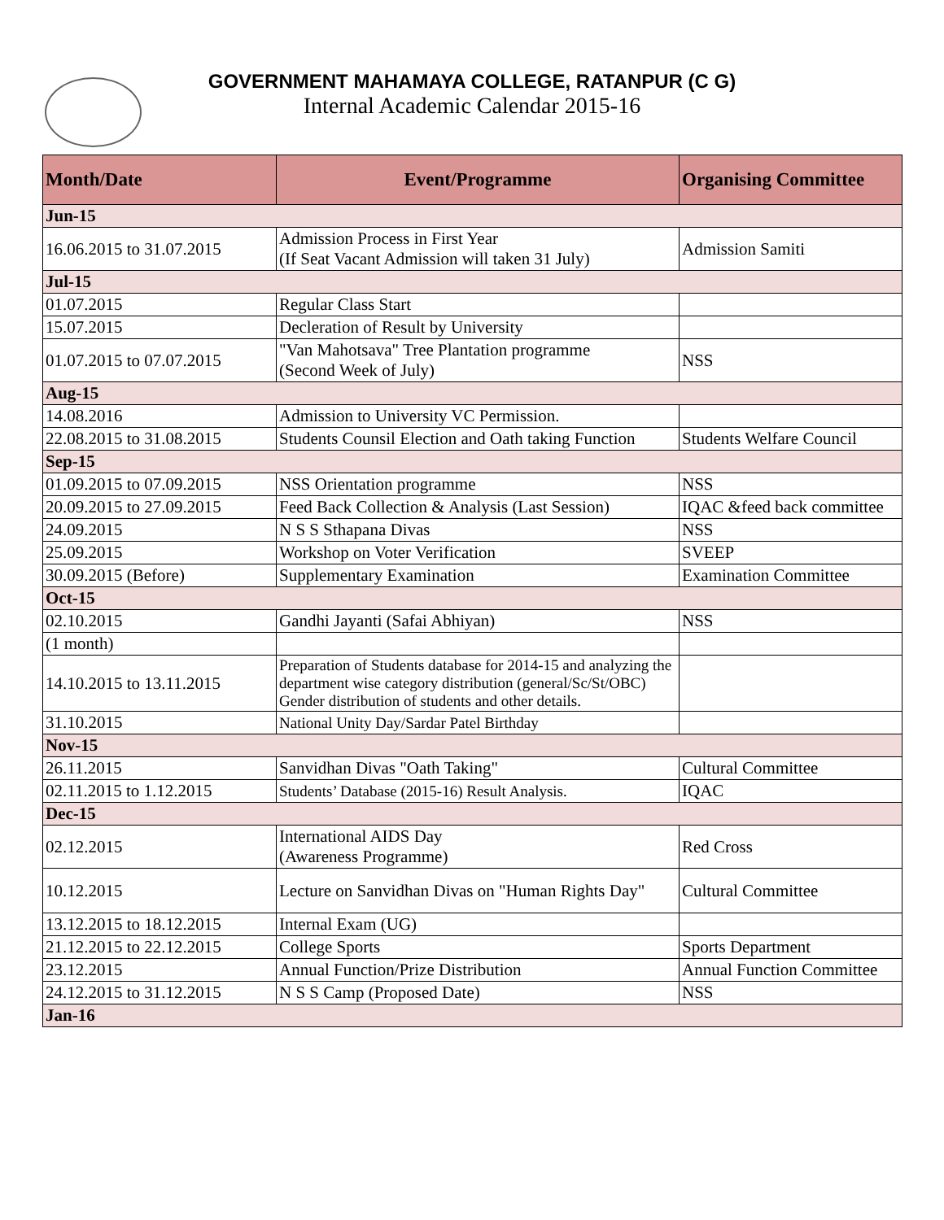GOVERNMENT MAHAMAYA COLLEGE, RATANPUR (C G)
Internal Academic Calendar 2015-16
| Month/Date | Event/Programme | Organising Committee |
| --- | --- | --- |
| Jun-15 | | |
| 16.06.2015 to 31.07.2015 | Admission Process in First Year (If Seat Vacant Admission will taken 31 July) | Admission Samiti |
| Jul-15 | | |
| 01.07.2015 | Regular Class Start | |
| 15.07.2015 | Decleration of Result by University | |
| 01.07.2015 to 07.07.2015 | "Van Mahotsava" Tree Plantation programme (Second Week of July) | NSS |
| Aug-15 | | |
| 14.08.2016 | Admission to University VC Permission. | |
| 22.08.2015 to 31.08.2015 | Students Counsil Election and Oath taking Function | Students Welfare Council |
| Sep-15 | | |
| 01.09.2015 to 07.09.2015 | NSS Orientation programme | NSS |
| 20.09.2015 to 27.09.2015 | Feed Back Collection & Analysis (Last Session) | IQAC &feed back committee |
| 24.09.2015 | N S S Sthapana Divas | NSS |
| 25.09.2015 | Workshop on Voter Verification | SVEEP |
| 30.09.2015 (Before) | Supplementary Examination | Examination Committee |
| Oct-15 | | |
| 02.10.2015 | Gandhi Jayanti (Safai Abhiyan) | NSS |
| (1 month) | | |
| 14.10.2015 to 13.11.2015 | Preparation of Students database for 2014-15 and analyzing the department wise category distribution (general/Sc/St/OBC) Gender distribution of students and other details. | |
| 31.10.2015 | National Unity Day/Sardar Patel Birthday | |
| Nov-15 | | |
| 26.11.2015 | Sanvidhan Divas "Oath Taking" | Cultural Committee |
| 02.11.2015 to 1.12.2015 | Students’ Database (2015-16) Result Analysis. | IQAC |
| Dec-15 | | |
| 02.12.2015 | International AIDS Day (Awareness Programme) | Red Cross |
| 10.12.2015 | Lecture on Sanvidhan Divas on "Human Rights Day" | Cultural Committee |
| 13.12.2015 to 18.12.2015 | Internal Exam (UG) | |
| 21.12.2015 to 22.12.2015 | College Sports | Sports Department |
| 23.12.2015 | Annual Function/Prize Distribution | Annual Function Committee |
| 24.12.2015 to 31.12.2015 | N S S Camp (Proposed Date) | NSS |
| Jan-16 | | |